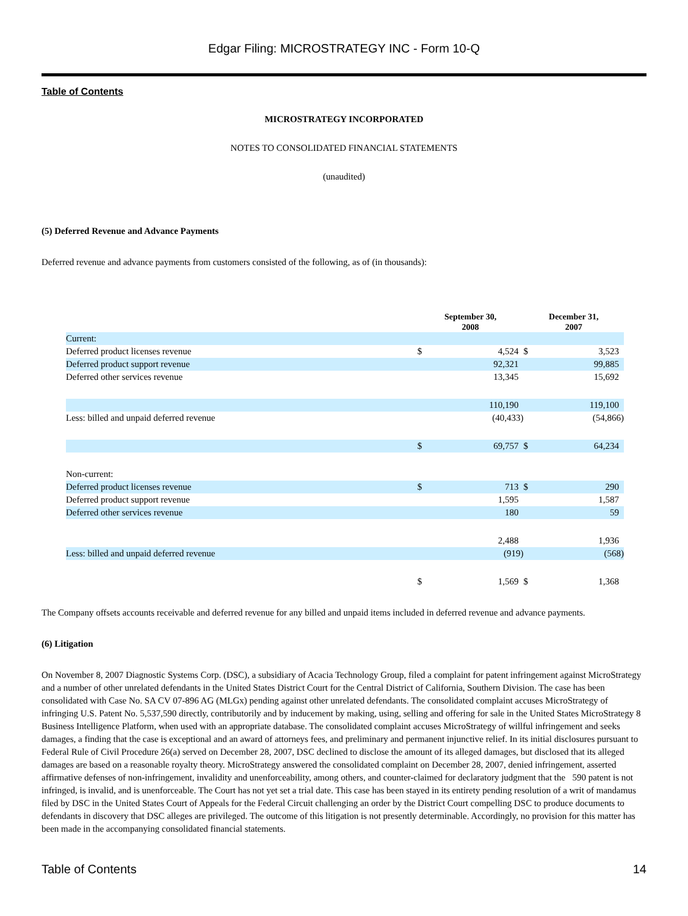Edgar Filing: MICROSTRATEGY INC - Form 10-Q
Table of Contents
MICROSTRATEGY INCORPORATED
NOTES TO CONSOLIDATED FINANCIAL STATEMENTS
(unaudited)
(5) Deferred Revenue and Advance Payments
Deferred revenue and advance payments from customers consisted of the following, as of (in thousands):
| | September 30, 2008 | | December 31, 2007 | |
| --- | --- | --- | --- | --- |
| Current: | | | | |
| Deferred product licenses revenue | $ | 4,524 | $ | 3,523 |
| Deferred product support revenue | | 92,321 | | 99,885 |
| Deferred other services revenue | | 13,345 | | 15,692 |
| | | 110,190 | | 119,100 |
| Less: billed and unpaid deferred revenue | | (40,433) | | (54,866) |
| | $ | 69,757 | $ | 64,234 |
| Non-current: | | | | |
| Deferred product licenses revenue | $ | 713 | $ | 290 |
| Deferred product support revenue | | 1,595 | | 1,587 |
| Deferred other services revenue | | 180 | | 59 |
| | | 2,488 | | 1,936 |
| Less: billed and unpaid deferred revenue | | (919) | | (568) |
| | $ | 1,569 | $ | 1,368 |
The Company offsets accounts receivable and deferred revenue for any billed and unpaid items included in deferred revenue and advance payments.
(6) Litigation
On November 8, 2007 Diagnostic Systems Corp. (DSC), a subsidiary of Acacia Technology Group, filed a complaint for patent infringement against MicroStrategy and a number of other unrelated defendants in the United States District Court for the Central District of California, Southern Division. The case has been consolidated with Case No. SA CV 07-896 AG (MLGx) pending against other unrelated defendants. The consolidated complaint accuses MicroStrategy of infringing U.S. Patent No. 5,537,590 directly, contributorily and by inducement by making, using, selling and offering for sale in the United States MicroStrategy 8 Business Intelligence Platform, when used with an appropriate database. The consolidated complaint accuses MicroStrategy of willful infringement and seeks damages, a finding that the case is exceptional and an award of attorneys fees, and preliminary and permanent injunctive relief. In its initial disclosures pursuant to Federal Rule of Civil Procedure 26(a) served on December 28, 2007, DSC declined to disclose the amount of its alleged damages, but disclosed that its alleged damages are based on a reasonable royalty theory. MicroStrategy answered the consolidated complaint on December 28, 2007, denied infringement, asserted affirmative defenses of non-infringement, invalidity and unenforceability, among others, and counter-claimed for declaratory judgment that the 590 patent is not infringed, is invalid, and is unenforceable. The Court has not yet set a trial date. This case has been stayed in its entirety pending resolution of a writ of mandamus filed by DSC in the United States Court of Appeals for the Federal Circuit challenging an order by the District Court compelling DSC to produce documents to defendants in discovery that DSC alleges are privileged. The outcome of this litigation is not presently determinable. Accordingly, no provision for this matter has been made in the accompanying consolidated financial statements.
Table of Contents 14